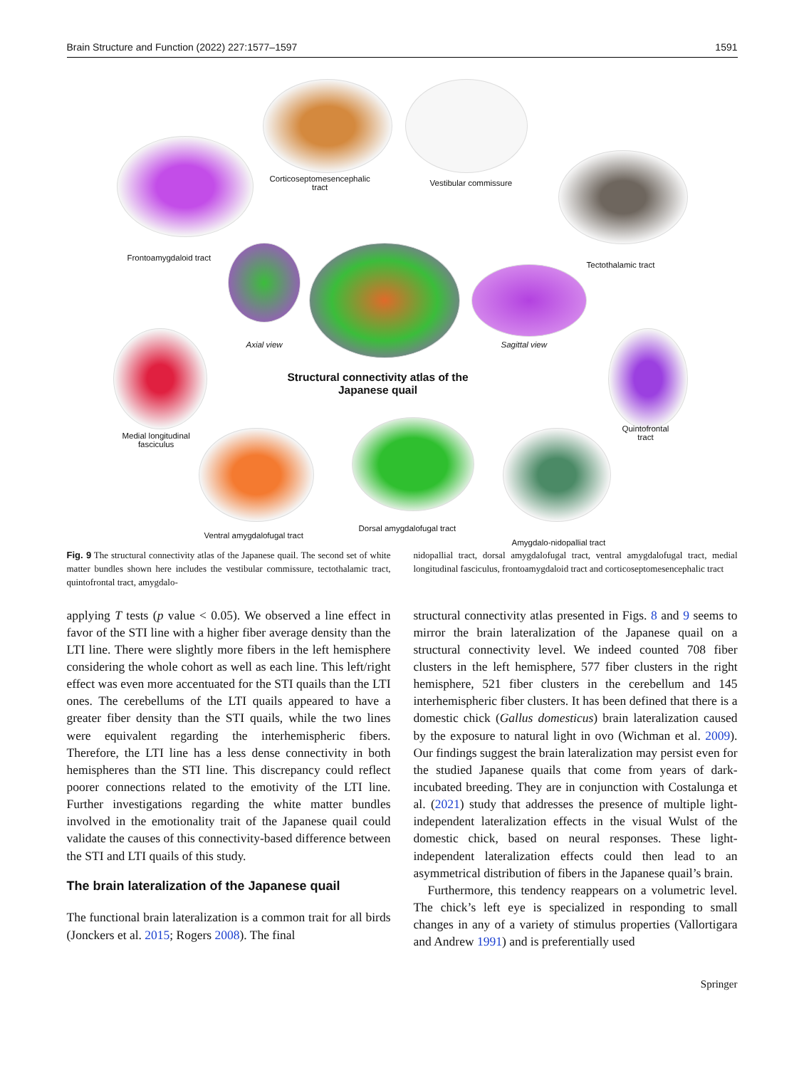Brain Structure and Function (2022) 227:1577–1597 1591
Frontoamygdaloid tract
Corticoseptomesencephalic
tract
Vestibular commissure
Tectothalamic tract
Axial view Sagittal view
Structural connectivity atlas of the
Japanese quail
Medial longitudinal
fasciculus
Quintofrontal
tract
Ventral amygdalofugal tract
Dorsal amygdalofugal tract
Amygdalo-nidopallial tract
Fig. 9 The structural connectivity atlas of the Japanese quail. The second set of white matter bundles shown here includes the vestibular commissure, tectothalamic tract, quintofrontal tract, amygdalo-
nidopallial tract, dorsal amygdalofugal tract, ventral amygdalofugal tract, medial longitudinal fasciculus, frontoamygdaloid tract and corticoseptomesencephalic tract
applying T tests (p value < 0.05). We observed a line effect in favor of the STI line with a higher fiber average density than the LTI line. There were slightly more fibers in the left hemisphere considering the whole cohort as well as each line. This left/right effect was even more accentuated for the STI quails than the LTI ones. The cerebellums of the LTI quails appeared to have a greater fiber density than the STI quails, while the two lines were equivalent regarding the interhemispheric fibers. Therefore, the LTI line has a less dense connectivity in both hemispheres than the STI line. This discrepancy could reflect poorer connections related to the emotivity of the LTI line. Further investigations regarding the white matter bundles involved in the emotionality trait of the Japanese quail could validate the causes of this connectivity-based difference between the STI and LTI quails of this study.
The brain lateralization of the Japanese quail
The functional brain lateralization is a common trait for all birds (Jonckers et al. 2015; Rogers 2008). The final
structural connectivity atlas presented in Figs. 8 and 9 seems to mirror the brain lateralization of the Japanese quail on a structural connectivity level. We indeed counted 708 fiber clusters in the left hemisphere, 577 fiber clusters in the right hemisphere, 521 fiber clusters in the cerebellum and 145 interhemispheric fiber clusters. It has been defined that there is a domestic chick (Gallus domesticus) brain lateralization caused by the exposure to natural light in ovo (Wichman et al. 2009). Our findings suggest the brain lateralization may persist even for the studied Japanese quails that come from years of dark-incubated breeding. They are in conjunction with Costalunga et al. (2021) study that addresses the presence of multiple light-independent lateralization effects in the visual Wulst of the domestic chick, based on neural responses. These light-independent lateralization effects could then lead to an asymmetrical distribution of fibers in the Japanese quail’s brain.
Furthermore, this tendency reappears on a volumetric level. The chick’s left eye is specialized in responding to small changes in any of a variety of stimulus properties (Vallortigara and Andrew 1991) and is preferentially used
Springer